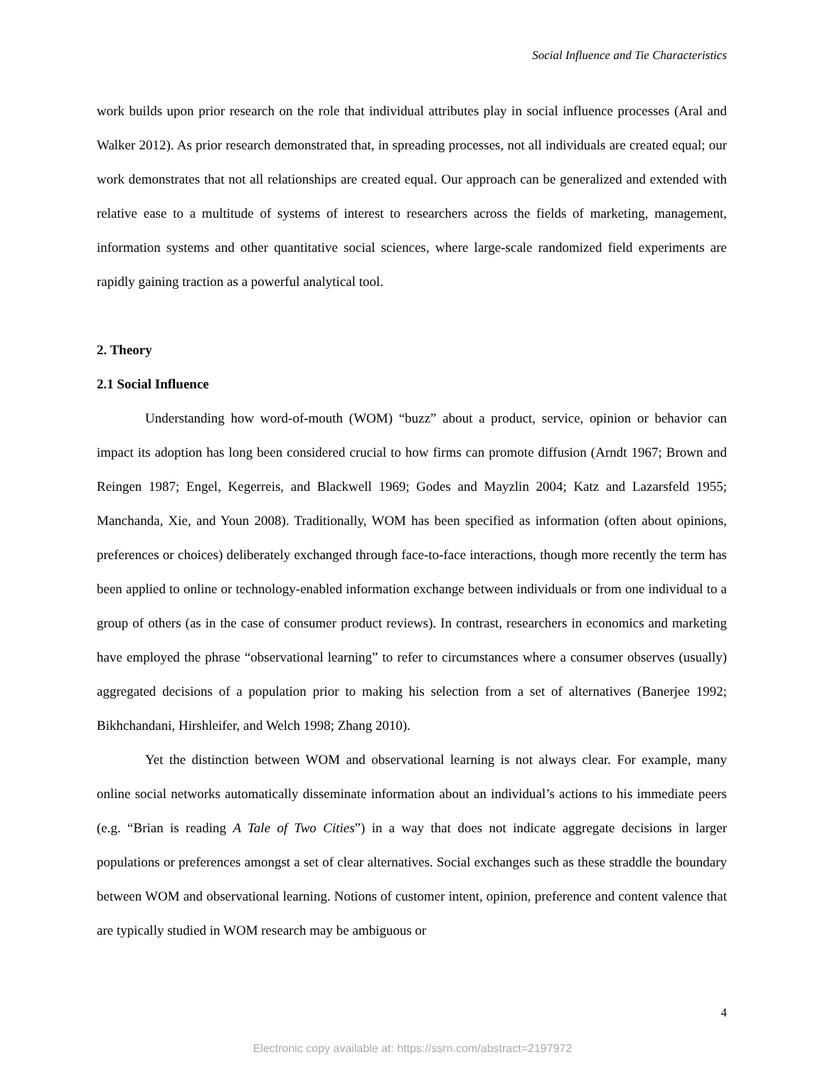Social Influence and Tie Characteristics
work builds upon prior research on the role that individual attributes play in social influence processes (Aral and Walker 2012). As prior research demonstrated that, in spreading processes, not all individuals are created equal; our work demonstrates that not all relationships are created equal. Our approach can be generalized and extended with relative ease to a multitude of systems of interest to researchers across the fields of marketing, management, information systems and other quantitative social sciences, where large-scale randomized field experiments are rapidly gaining traction as a powerful analytical tool.
2. Theory
2.1 Social Influence
Understanding how word-of-mouth (WOM) “buzz” about a product, service, opinion or behavior can impact its adoption has long been considered crucial to how firms can promote diffusion (Arndt 1967; Brown and Reingen 1987; Engel, Kegerreis, and Blackwell 1969; Godes and Mayzlin 2004; Katz and Lazarsfeld 1955; Manchanda, Xie, and Youn 2008). Traditionally, WOM has been specified as information (often about opinions, preferences or choices) deliberately exchanged through face-to-face interactions, though more recently the term has been applied to online or technology-enabled information exchange between individuals or from one individual to a group of others (as in the case of consumer product reviews). In contrast, researchers in economics and marketing have employed the phrase “observational learning” to refer to circumstances where a consumer observes (usually) aggregated decisions of a population prior to making his selection from a set of alternatives (Banerjee 1992; Bikhchandani, Hirshleifer, and Welch 1998; Zhang 2010).
Yet the distinction between WOM and observational learning is not always clear. For example, many online social networks automatically disseminate information about an individual’s actions to his immediate peers (e.g. “Brian is reading A Tale of Two Cities”) in a way that does not indicate aggregate decisions in larger populations or preferences amongst a set of clear alternatives. Social exchanges such as these straddle the boundary between WOM and observational learning. Notions of customer intent, opinion, preference and content valence that are typically studied in WOM research may be ambiguous or
4
Electronic copy available at: https://ssrn.com/abstract=2197972